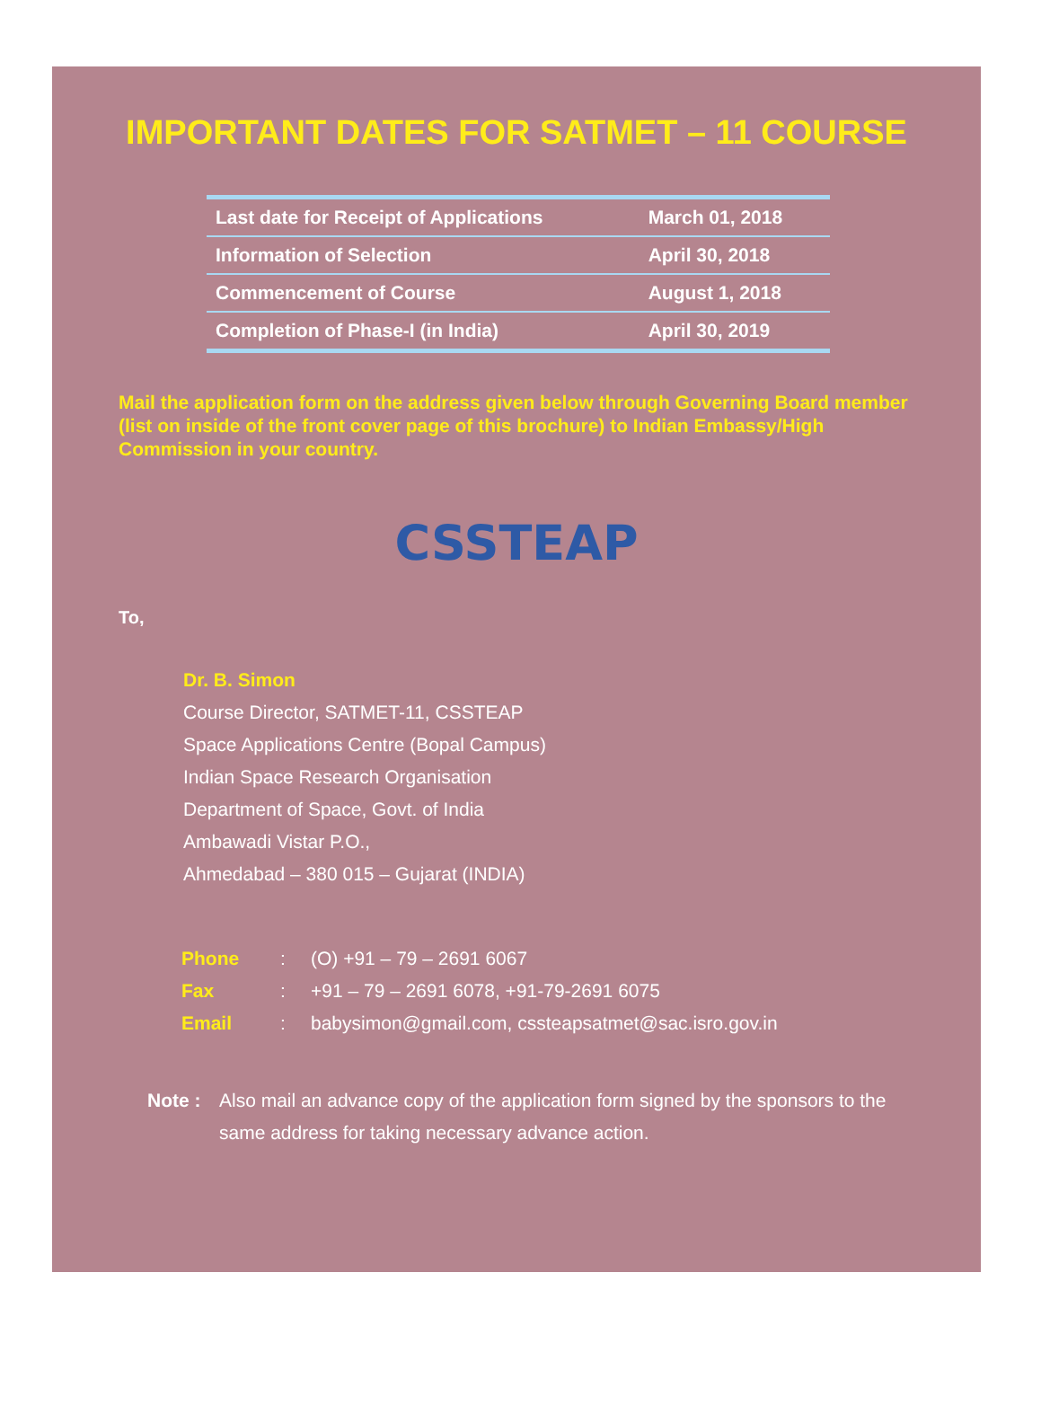IMPORTANT DATES FOR SATMET – 11 COURSE
| Last date for Receipt of Applications | March 01, 2018 |
| Information of Selection | April 30, 2018 |
| Commencement of Course | August 1, 2018 |
| Completion of Phase-I (in India) | April 30, 2019 |
Mail the application form on the address given below through Governing Board member (list on inside of the front cover page of this brochure) to Indian Embassy/High Commission in your country.
CSSTEAP
To,
Dr. B. Simon
Course Director, SATMET-11, CSSTEAP
Space Applications Centre (Bopal Campus)
Indian Space Research Organisation
Department of Space, Govt. of India
Ambawadi Vistar P.O.,
Ahmedabad – 380 015 – Gujarat (INDIA)
Phone: (O) +91 – 79 – 2691 6067
Fax: +91 – 79 – 2691 6078, +91-79-2691 6075
Email: babysimon@gmail.com, cssteapsatmet@sac.isro.gov.in
Note : Also mail an advance copy of the application form signed by the sponsors to the same address for taking necessary advance action.